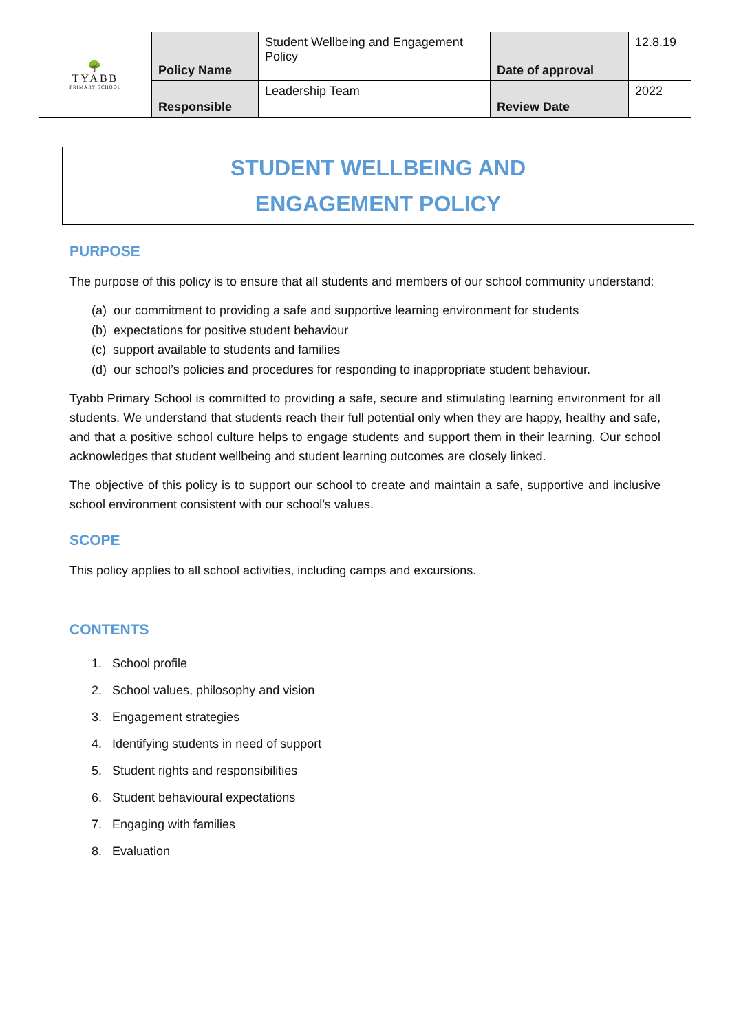| 🌳 TYABB PRIMARY SCHOOL | Policy Name | Student Wellbeing and Engagement Policy | Date of approval | 12.8.19 |
| | Responsible | Leadership Team | Review Date | 2022 |
STUDENT WELLBEING AND
ENGAGEMENT POLICY
PURPOSE
The purpose of this policy is to ensure that all students and members of our school community understand:
(a) our commitment to providing a safe and supportive learning environment for students
(b) expectations for positive student behaviour
(c) support available to students and families
(d) our school’s policies and procedures for responding to inappropriate student behaviour.
Tyabb Primary School is committed to providing a safe, secure and stimulating learning environment for all students. We understand that students reach their full potential only when they are happy, healthy and safe, and that a positive school culture helps to engage students and support them in their learning. Our school acknowledges that student wellbeing and student learning outcomes are closely linked.
The objective of this policy is to support our school to create and maintain a safe, supportive and inclusive school environment consistent with our school’s values.
SCOPE
This policy applies to all school activities, including camps and excursions.
CONTENTS
1. School profile
2. School values, philosophy and vision
3. Engagement strategies
4. Identifying students in need of support
5. Student rights and responsibilities
6. Student behavioural expectations
7. Engaging with families
8. Evaluation